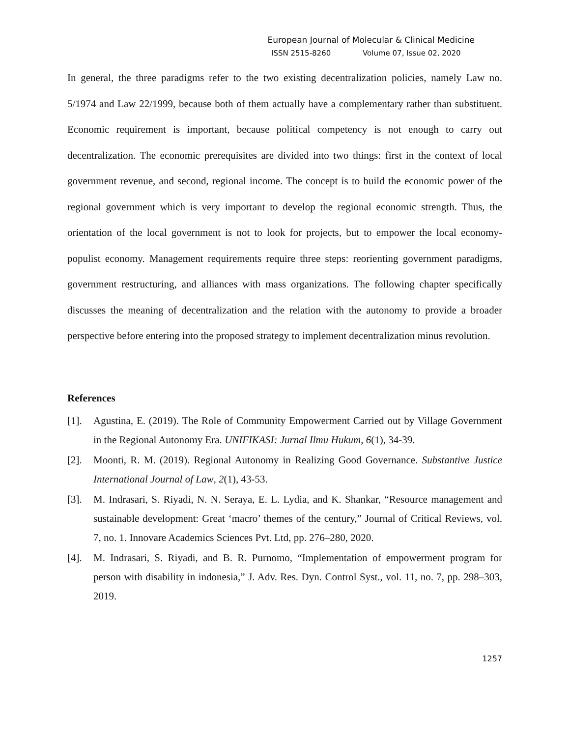European Journal of Molecular & Clinical Medicine
ISSN 2515-8260 Volume 07, Issue 02, 2020
In general, the three paradigms refer to the two existing decentralization policies, namely Law no. 5/1974 and Law 22/1999, because both of them actually have a complementary rather than substituent. Economic requirement is important, because political competency is not enough to carry out decentralization. The economic prerequisites are divided into two things: first in the context of local government revenue, and second, regional income. The concept is to build the economic power of the regional government which is very important to develop the regional economic strength. Thus, the orientation of the local government is not to look for projects, but to empower the local economy-populist economy. Management requirements require three steps: reorienting government paradigms, government restructuring, and alliances with mass organizations. The following chapter specifically discusses the meaning of decentralization and the relation with the autonomy to provide a broader perspective before entering into the proposed strategy to implement decentralization minus revolution.
References
[1]. Agustina, E. (2019). The Role of Community Empowerment Carried out by Village Government in the Regional Autonomy Era. UNIFIKASI: Jurnal Ilmu Hukum, 6(1), 34-39.
[2]. Moonti, R. M. (2019). Regional Autonomy in Realizing Good Governance. Substantive Justice International Journal of Law, 2(1), 43-53.
[3]. M. Indrasari, S. Riyadi, N. N. Seraya, E. L. Lydia, and K. Shankar, “Resource management and sustainable development: Great ‘macro’ themes of the century,” Journal of Critical Reviews, vol. 7, no. 1. Innovare Academics Sciences Pvt. Ltd, pp. 276–280, 2020.
[4]. M. Indrasari, S. Riyadi, and B. R. Purnomo, “Implementation of empowerment program for person with disability in indonesia,” J. Adv. Res. Dyn. Control Syst., vol. 11, no. 7, pp. 298–303, 2019.
1257